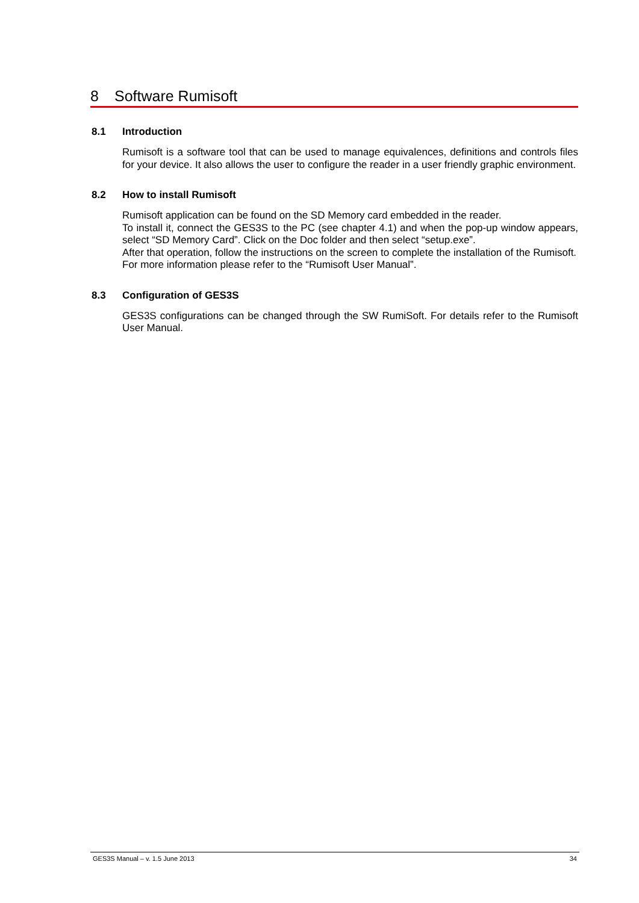8 Software Rumisoft
8.1 Introduction
Rumisoft is a software tool that can be used to manage equivalences, definitions and controls files for your device. It also allows the user to configure the reader in a user friendly graphic environment.
8.2 How to install Rumisoft
Rumisoft application can be found on the SD Memory card embedded in the reader.
To install it, connect the GES3S to the PC (see chapter 4.1) and when the pop-up window appears, select “SD Memory Card”. Click on the Doc folder and then select “setup.exe”.
After that operation, follow the instructions on the screen to complete the installation of the Rumisoft.
For more information please refer to the “Rumisoft User Manual”.
8.3 Configuration of GES3S
GES3S configurations can be changed through the SW RumiSoft. For details refer to the Rumisoft User Manual.
GES3S Manual – v. 1.5 June 2013 34